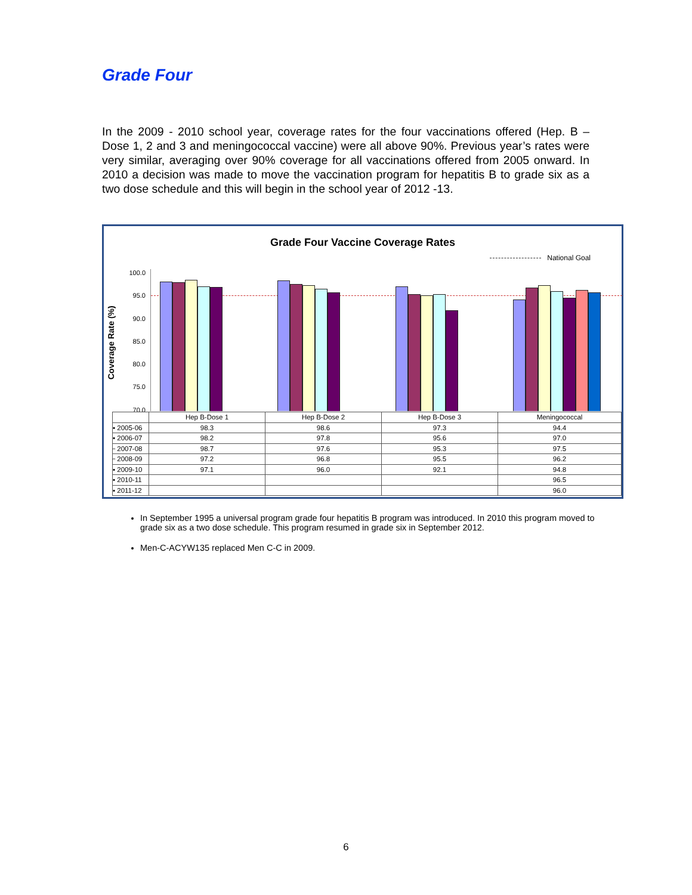Grade Four
In the 2009 - 2010 school year, coverage rates for the four vaccinations offered (Hep. B – Dose 1, 2 and 3 and meningococcal vaccine) were all above 90%. Previous year’s rates were very similar, averaging over 90% coverage for all vaccinations offered from 2005 onward. In 2010 a decision was made to move the vaccination program for hepatitis B to grade six as a two dose schedule and this will begin in the school year of 2012 -13.
Grade Four Vaccine Coverage Rates
National Goal
Coverage Rate (%)
100.0
95.0
90.0
85.0
80.0
75.0
70.0
| | Hep B-Dose 1 | Hep B-Dose 2 | Hep B-Dose 3 | Meningococcal |
| --- | --- | --- | --- | --- |
| ▪ 2005-06 | 98.3 | 98.6 | 97.3 | 94.4 |
| ▪ 2006-07 | 98.2 | 97.8 | 95.6 | 97.0 |
| ▫ 2007-08 | 98.7 | 97.6 | 95.3 | 97.5 |
| ▫ 2008-09 | 97.2 | 96.8 | 95.5 | 96.2 |
| ▪ 2009-10 | 97.1 | 96.0 | 92.1 | 94.8 |
| ▪ 2010-11 | | | | 96.5 |
| ▪ 2011-12 | | | | 96.0 |
In September 1995 a universal program grade four hepatitis B program was introduced. In 2010 this program moved to grade six as a two dose schedule. This program resumed in grade six in September 2012.
Men-C-ACYW135 replaced Men C-C in 2009.
6